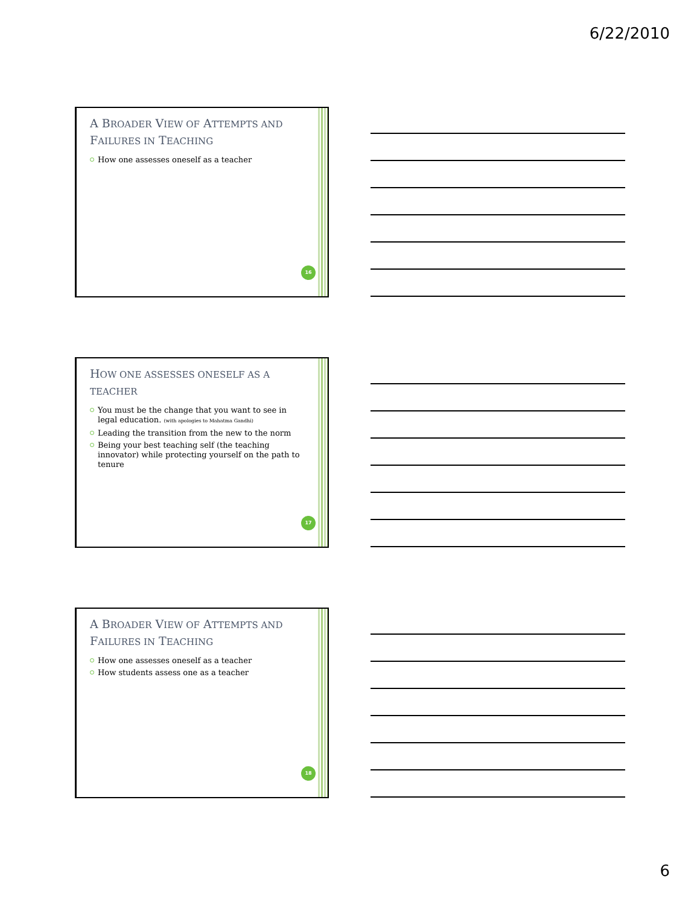6/22/2010
A BROADER VIEW OF ATTEMPTS AND FAILURES IN TEACHING
How one assesses oneself as a teacher
16
HOW ONE ASSESSES ONESELF AS A TEACHER
You must be the change that you want to see in legal education. (with apologies to Mahatma Gandhi)
Leading the transition from the new to the norm
Being your best teaching self (the teaching innovator) while protecting yourself on the path to tenure
17
A BROADER VIEW OF ATTEMPTS AND FAILURES IN TEACHING
How one assesses oneself as a teacher
How students assess one as a teacher
18
6